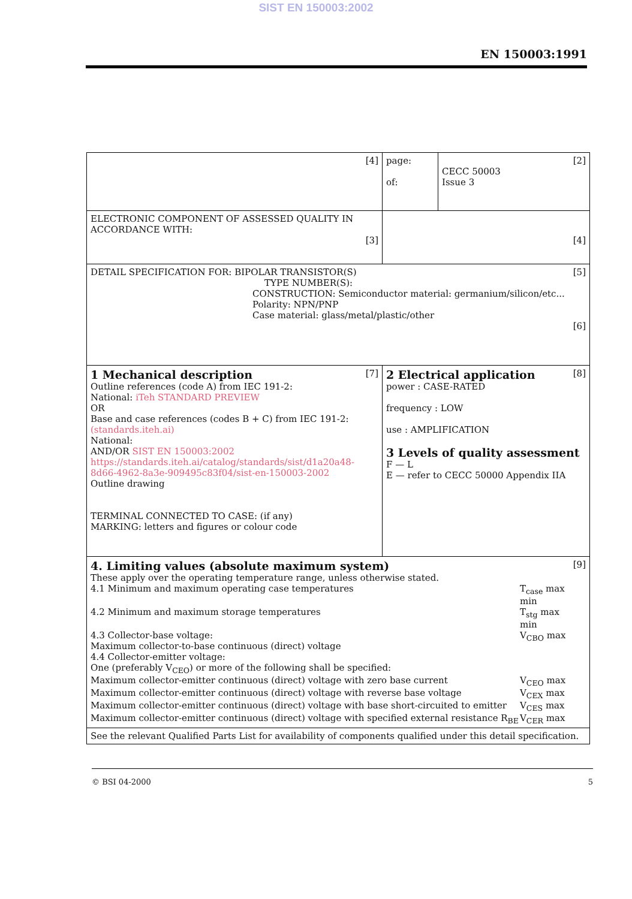SIST EN 150003:2002
EN 150003:1991
| [4] | page: of: | [2] CECC 50003 Issue 3 |
| ELECTRONIC COMPONENT OF ASSESSED QUALITY IN ACCORDANCE WITH: [3] | [4] | |
| DETAIL SPECIFICATION FOR: BIPOLAR TRANSISTOR(S) [5] TYPE NUMBER(S): CONSTRUCTION: Semiconductor material: germanium/silicon/etc... Polarity: NPN/PNP Case material: glass/metal/plastic/other [6] | | |
| 1 Mechanical description [7] Outline references (code A) from IEC 191-2: National: iTeh STANDARD PREVIEW OR Base and case references (codes B + C) from IEC 191-2: (standards.iteh.ai) National: AND/OR SIST EN 150003:2002 https://standards.iteh.ai/catalog/standards/sist/d1a20a48-8d66-4962-8a3e-909495c83f04/sist-en-150003-2002 Outline drawing TERMINAL CONNECTED TO CASE: (if any) MARKING: letters and figures or colour code | 2 Electrical application [8] power : CASE-RATED frequency : LOW use : AMPLIFICATION 3 Levels of quality assessment F — L E — refer to CECC 50000 Appendix IIA | |
| 4. Limiting values (absolute maximum system) [9] These apply over the operating temperature range, unless otherwise stated. 4.1 Minimum and maximum operating case temperatures T<sub>case</sub> max min 4.2 Minimum and maximum storage temperatures T<sub>stg</sub> max min 4.3 Collector-base voltage: Maximum collector-to-base continuous (direct) voltage V<sub>CBO</sub> max 4.4 Collector-emitter voltage: One (preferably V<sub>CEO</sub>) or more of the following shall be specified: Maximum collector-emitter continuous (direct) voltage with zero base current V<sub>CEO</sub> max Maximum collector-emitter continuous (direct) voltage with reverse base voltage V<sub>CEX</sub> max Maximum collector-emitter continuous (direct) voltage with base short-circuited to emitter V<sub>CES</sub> max Maximum collector-emitter continuous (direct) voltage with specified external resistance R<sub>BE</sub> V<sub>CER</sub> max | | |
| See the relevant Qualified Parts List for availability of components qualified under this detail specification. | | |
© BSI 04-2000 5